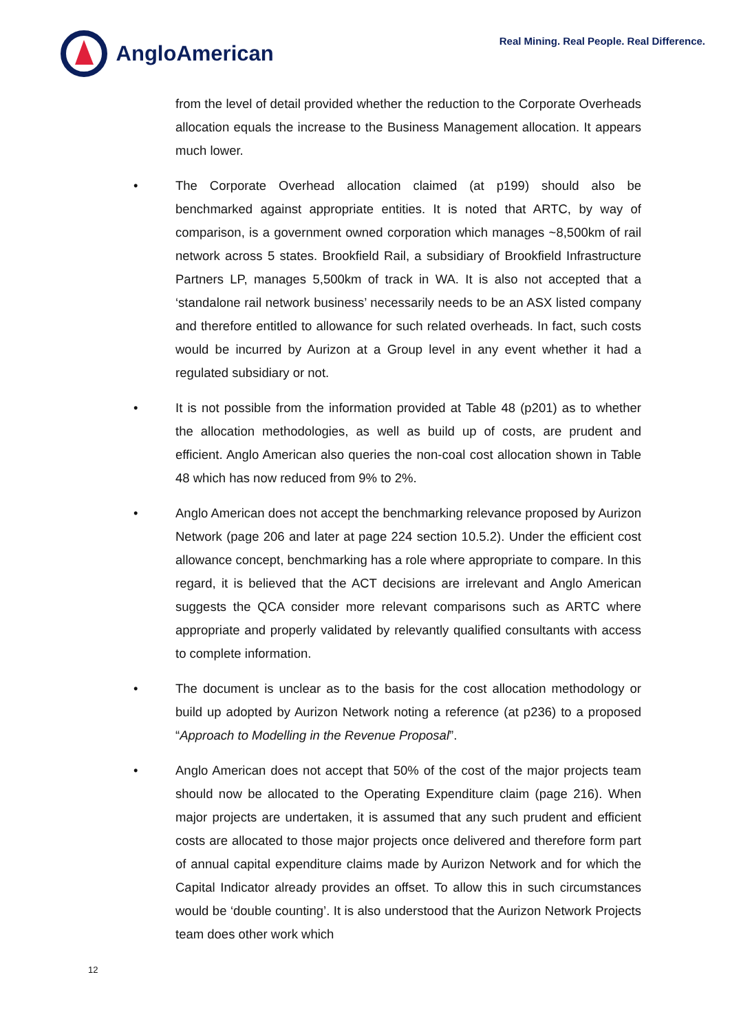AngloAmerican
Real Mining. Real People. Real Difference.
from the level of detail provided whether the reduction to the Corporate Overheads allocation equals the increase to the Business Management allocation. It appears much lower.
• The Corporate Overhead allocation claimed (at p199) should also be benchmarked against appropriate entities. It is noted that ARTC, by way of comparison, is a government owned corporation which manages ~8,500km of rail network across 5 states. Brookfield Rail, a subsidiary of Brookfield Infrastructure Partners LP, manages 5,500km of track in WA. It is also not accepted that a ‘standalone rail network business’ necessarily needs to be an ASX listed company and therefore entitled to allowance for such related overheads. In fact, such costs would be incurred by Aurizon at a Group level in any event whether it had a regulated subsidiary or not.
• It is not possible from the information provided at Table 48 (p201) as to whether the allocation methodologies, as well as build up of costs, are prudent and efficient. Anglo American also queries the non-coal cost allocation shown in Table 48 which has now reduced from 9% to 2%.
• Anglo American does not accept the benchmarking relevance proposed by Aurizon Network (page 206 and later at page 224 section 10.5.2). Under the efficient cost allowance concept, benchmarking has a role where appropriate to compare. In this regard, it is believed that the ACT decisions are irrelevant and Anglo American suggests the QCA consider more relevant comparisons such as ARTC where appropriate and properly validated by relevantly qualified consultants with access to complete information.
• The document is unclear as to the basis for the cost allocation methodology or build up adopted by Aurizon Network noting a reference (at p236) to a proposed “Approach to Modelling in the Revenue Proposal”.
• Anglo American does not accept that 50% of the cost of the major projects team should now be allocated to the Operating Expenditure claim (page 216). When major projects are undertaken, it is assumed that any such prudent and efficient costs are allocated to those major projects once delivered and therefore form part of annual capital expenditure claims made by Aurizon Network and for which the Capital Indicator already provides an offset. To allow this in such circumstances would be ‘double counting’. It is also understood that the Aurizon Network Projects team does other work which
12